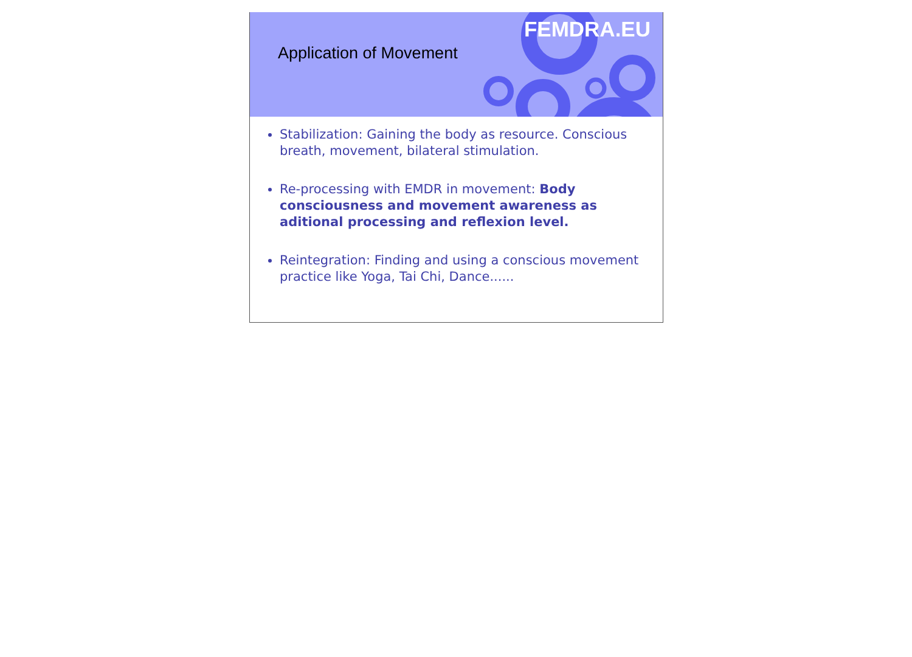Application of Movement
FEMDRA.EU
Stabilization: Gaining the body as resource. Conscious breath, movement, bilateral stimulation.
Re-processing with EMDR in movement: Body consciousness and movement awareness as aditional processing and reflexion level.
Reintegration: Finding and using a conscious movement practice like Yoga, Tai Chi, Dance......